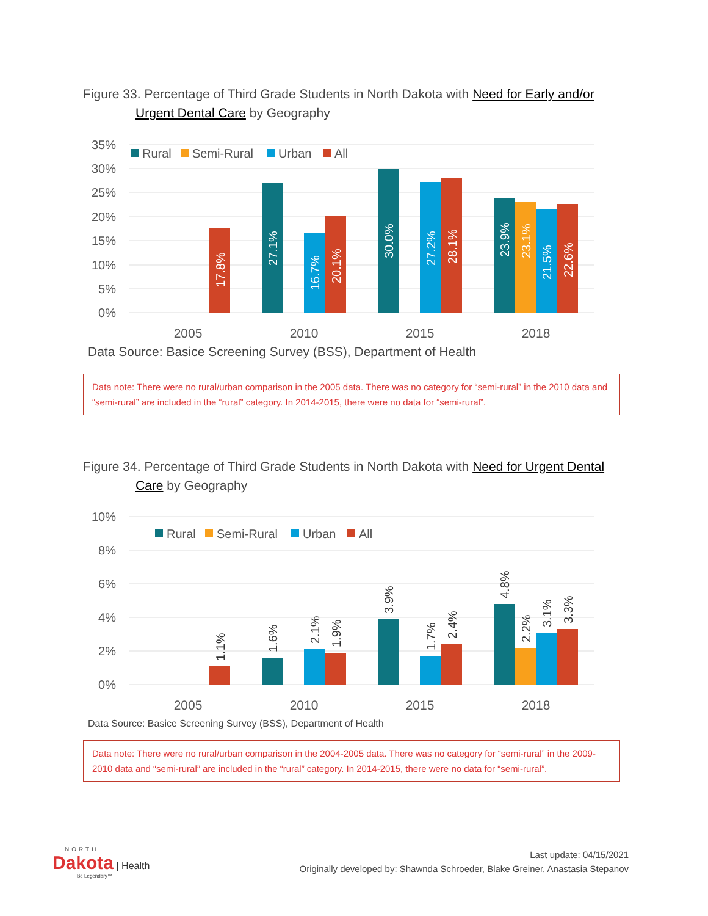Figure 33. Percentage of Third Grade Students in North Dakota with Need for Early and/or
Urgent Dental Care by Geography
35%
30%
25%
20%
15%
10%
5%
0%
Rural
Semi-Rural
Urban
All
17.8%
27.1%
16.7%
20.1%
30.0%
27.2%
28.1%
23.9%
23.1%
21.5%
22.6%
2005
2010
2015
2018
Data Source: Basice Screening Survey (BSS), Department of Health
Data note: There were no rural/urban comparison in the 2005 data. There was no category for “semi-rural” in the 2010 data and “semi-rural” are included in the “rural” category. In 2014-2015, there were no data for “semi-rural”.
Figure 34. Percentage of Third Grade Students in North Dakota with Need for Urgent Dental
Care by Geography
10%
8%
6%
4%
2%
0%
Rural
Semi-Rural
Urban
All
1.1%
1.6%
2.1%
1.9%
3.9%
1.7%
2.4%
4.8%
2.2%
3.1%
3.3%
2005
2010
2015
2018
Data Source: Basice Screening Survey (BSS), Department of Health
Data note: There were no rural/urban comparison in the 2004-2005 data. There was no category for “semi-rural” in the 2009-2010 data and “semi-rural” are included in the “rural” category. In 2014-2015, there were no data for “semi-rural”.
NORTH
Dakota | Health
Be Legendary™
Last update: 04/15/2021
Originally developed by: Shawnda Schroeder, Blake Greiner, Anastasia Stepanov